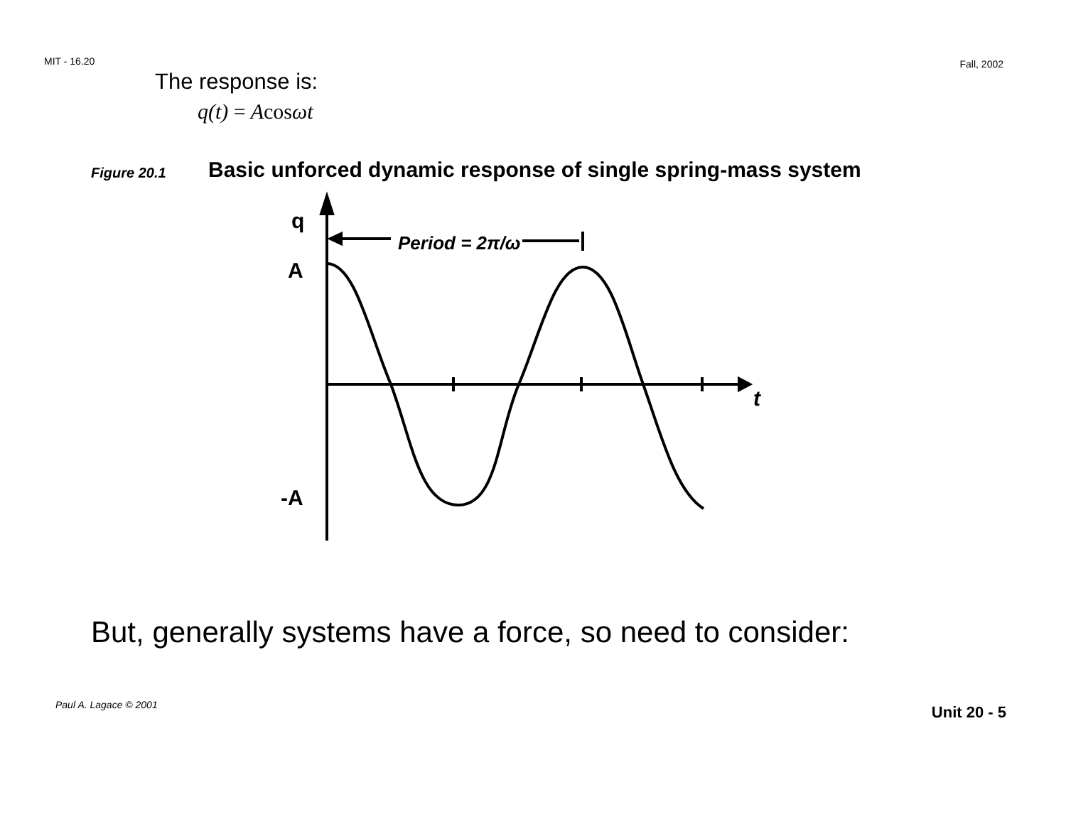MIT - 16.20 Fall, 2002
The response is:
q(t) = Acosωt
Figure 20.1
Basic unforced dynamic response of single spring-mass system
q
A
-A
t
Period = 2π/ω
But, generally systems have a force, so need to consider:
Paul A. Lagace © 2001 Unit 20 - 5